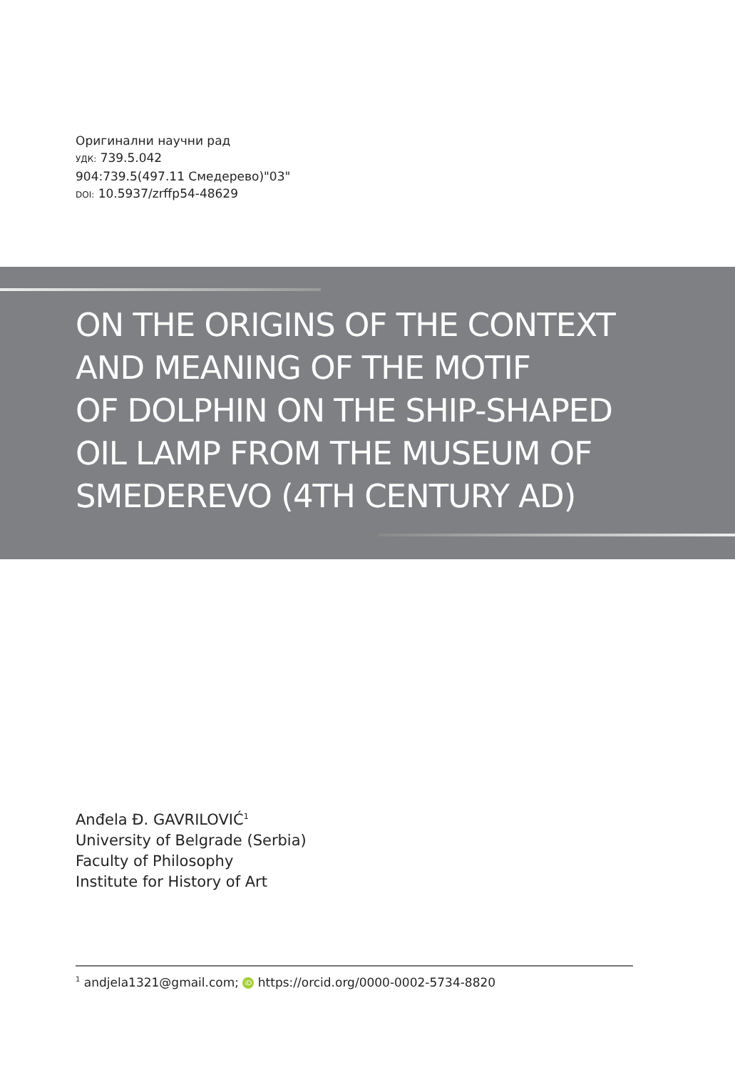Оригинални научни рад
УДК: 739.5.042
904:739.5(497.11 Смедерево)"03"
DOI: 10.5937/zrffp54-48629
ON THE ORIGINS OF THE CONTEXT
AND MEANING OF THE MOTIF
OF DOLPHIN ON THE SHIP-SHAPED
OIL LAMP FROM THE MUSEUM OF
SMEDEREVO (4TH CENTURY AD)
Anđela Đ. GAVRILOVIĆ<sup>1</sup>
University of Belgrade (Serbia)
Faculty of Philosophy
Institute for History of Art
<sup>1</sup> andjela1321@gmail.com; iD https://orcid.org/0000-0002-5734-8820